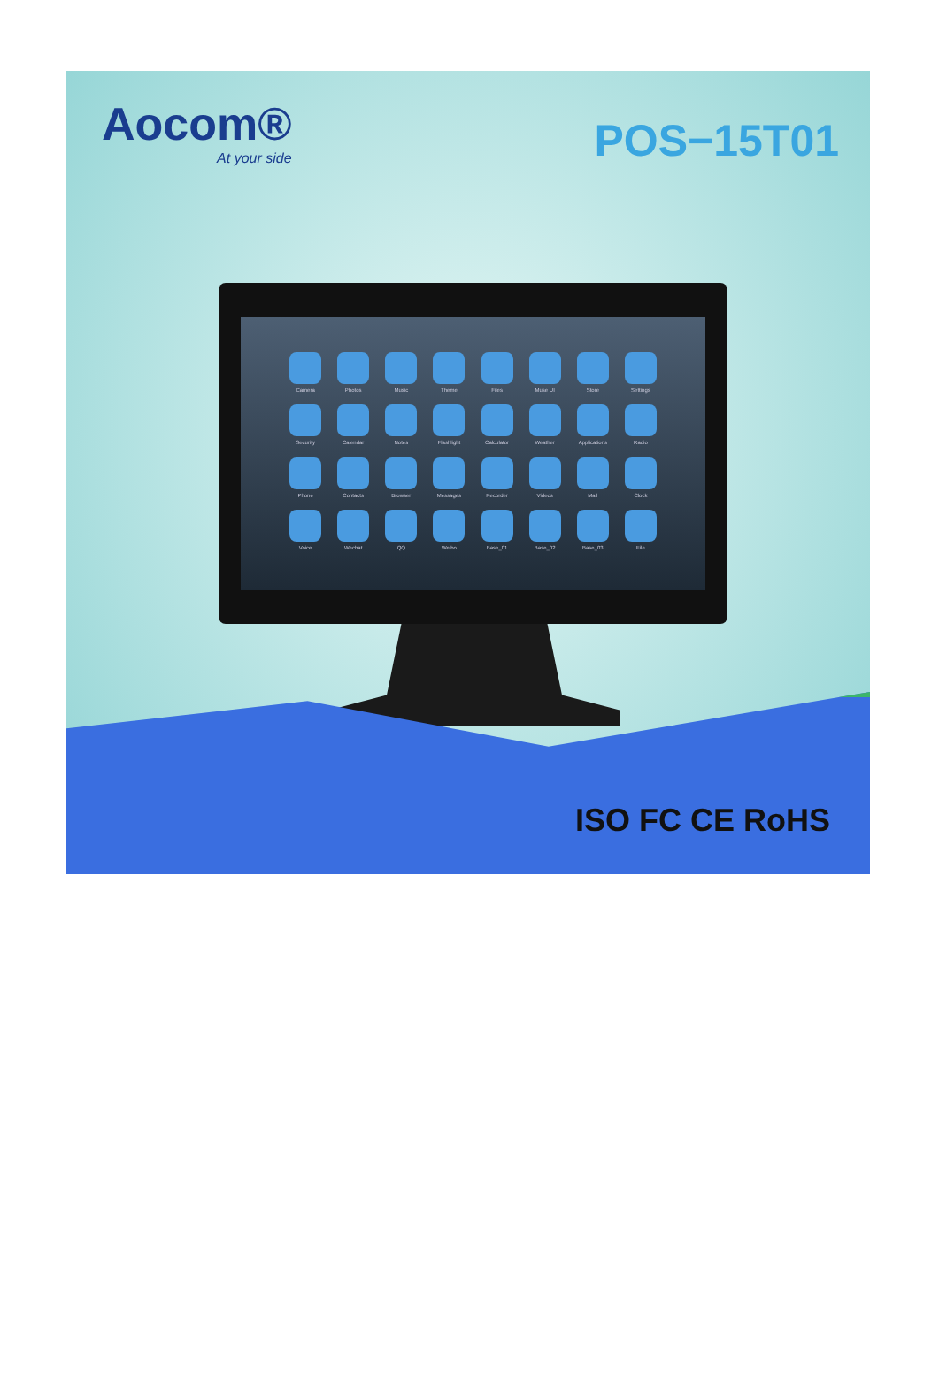Aocom®
At your side
POS−15T01
Camera
Photos
Music
Theme
Files
Muse UI
Store
Settings
Security
Calendar
Notes
Flashlight
Calculator
Weather
Applications
Radio
Phone
Contacts
Browser
Messages
Recorder
Videos
Mail
Clock
Voice
Wechat
QQ
Weibo
Base_01
Base_02
Base_03
File
ISO FC CE RoHS